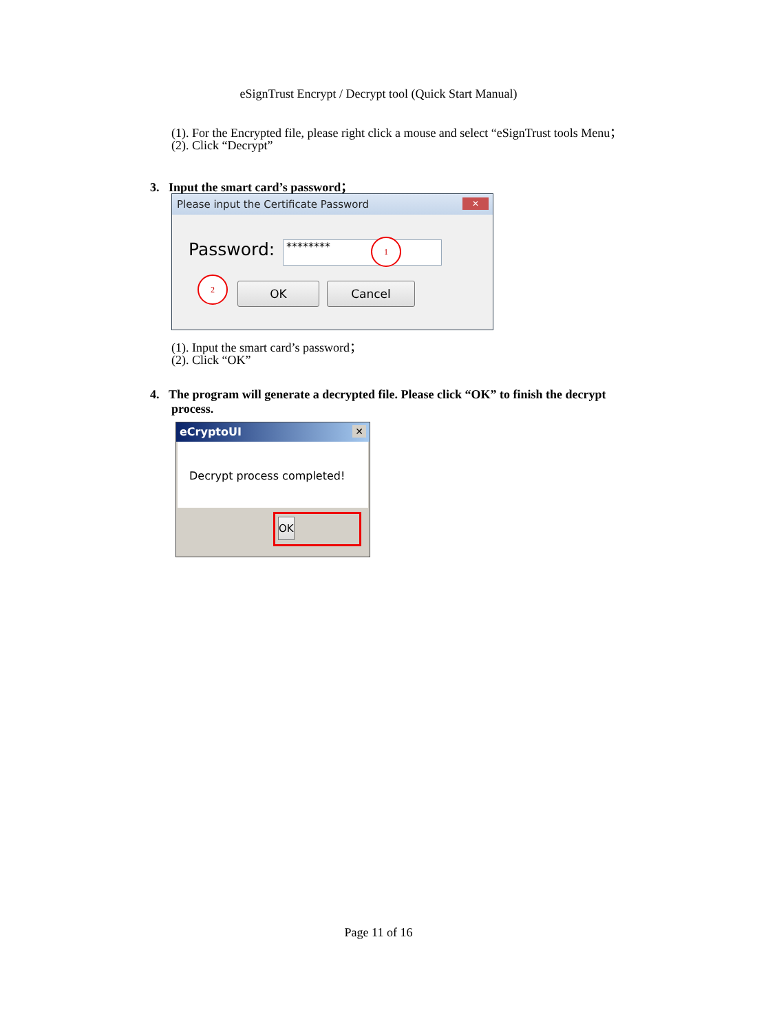eSignTrust Encrypt / Decrypt tool (Quick Start Manual)
(1). For the Encrypted file, please right click a mouse and select “eSignTrust tools Menu；
(2). Click “Decrypt”
3. Input the smart card’s password；
Please input the Certificate Password ✕
Password: ******** 1
2
OK Cancel
(1). Input the smart card’s password；
(2). Click “OK”
4. The program will generate a decrypted file. Please click “OK” to finish the decrypt
process.
eCryptoUI ✕
Decrypt process completed!
OK
Page 11 of 16